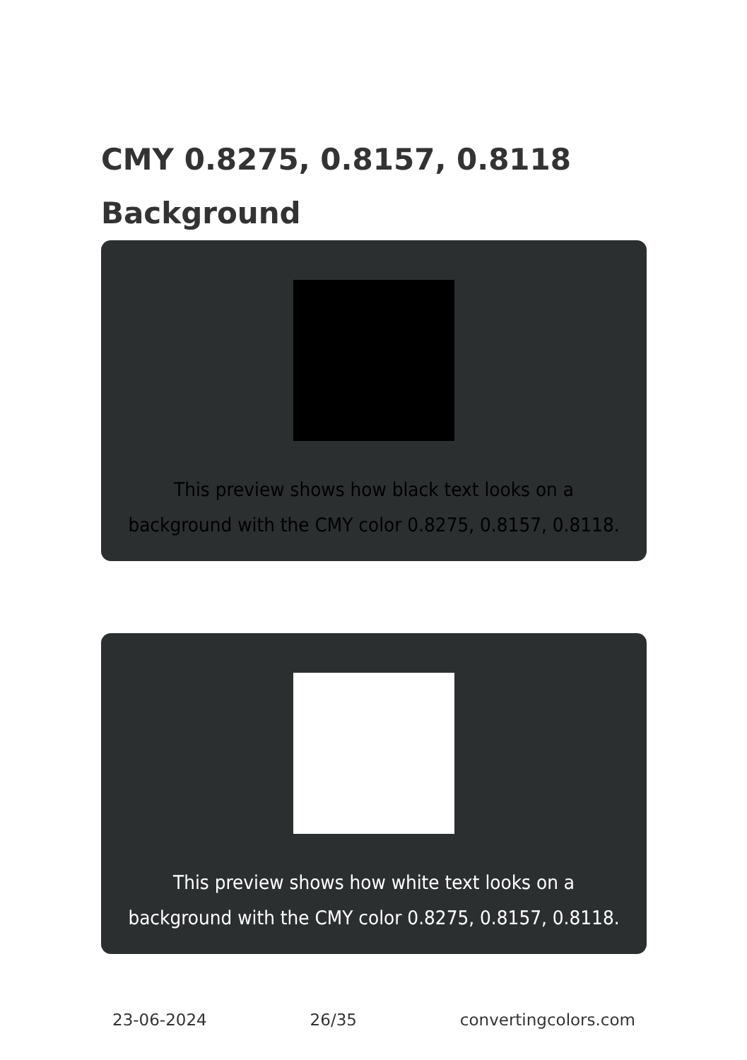CMY 0.8275, 0.8157, 0.8118 Background
This preview shows how black text looks on a background with the CMY color 0.8275, 0.8157, 0.8118.
This preview shows how white text looks on a background with the CMY color 0.8275, 0.8157, 0.8118.
23-06-2024 26/35 convertingcolors.com